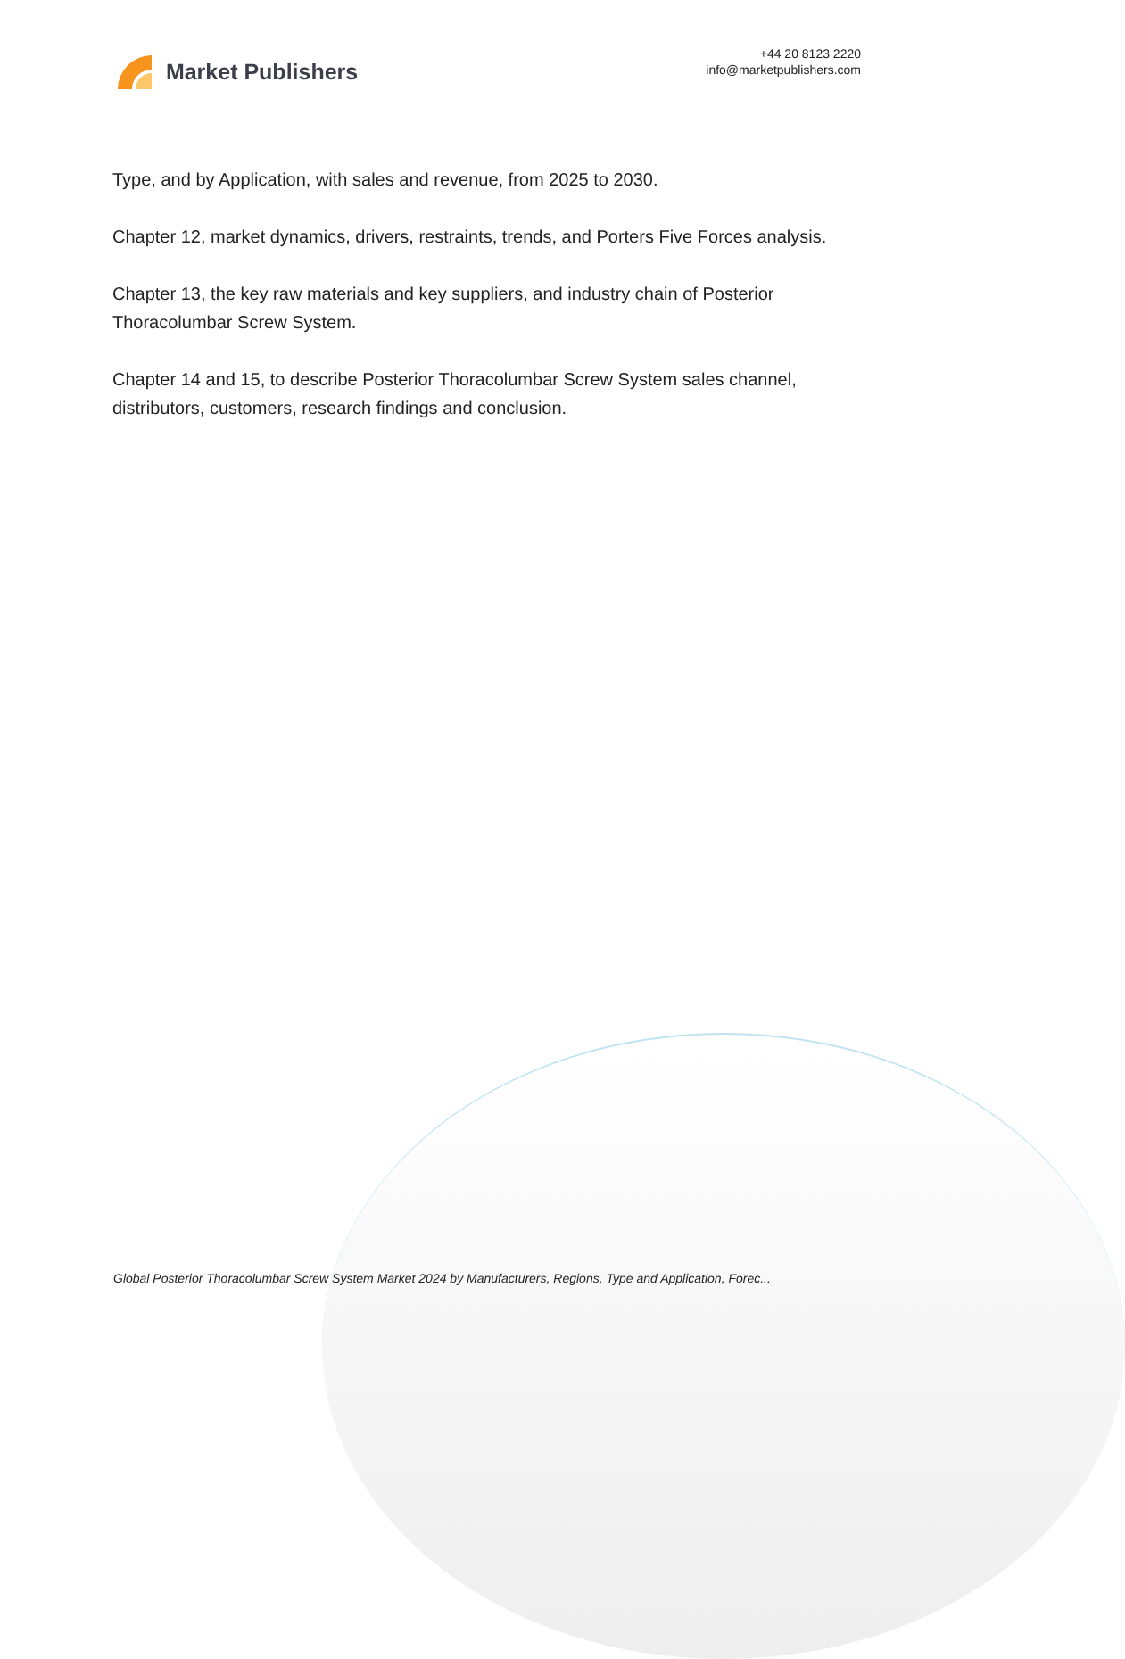Market Publishers
+44 20 8123 2220
info@marketpublishers.com
Type, and by Application, with sales and revenue, from 2025 to 2030.
Chapter 12, market dynamics, drivers, restraints, trends, and Porters Five Forces analysis.
Chapter 13, the key raw materials and key suppliers, and industry chain of Posterior Thoracolumbar Screw System.
Chapter 14 and 15, to describe Posterior Thoracolumbar Screw System sales channel, distributors, customers, research findings and conclusion.
Global Posterior Thoracolumbar Screw System Market 2024 by Manufacturers, Regions, Type and Application, Forec...